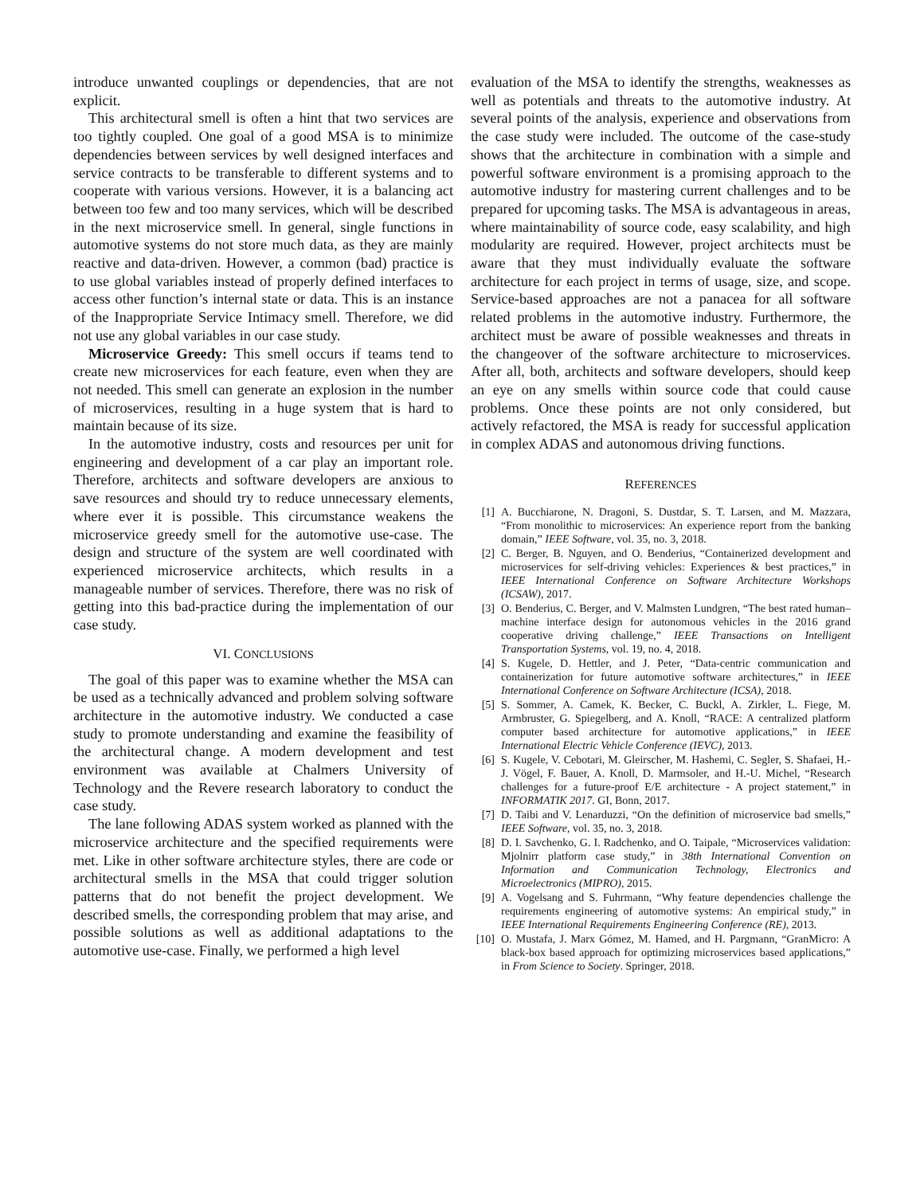introduce unwanted couplings or dependencies, that are not explicit.
This architectural smell is often a hint that two services are too tightly coupled. One goal of a good MSA is to minimize dependencies between services by well designed interfaces and service contracts to be transferable to different systems and to cooperate with various versions. However, it is a balancing act between too few and too many services, which will be described in the next microservice smell. In general, single functions in automotive systems do not store much data, as they are mainly reactive and data-driven. However, a common (bad) practice is to use global variables instead of properly defined interfaces to access other function’s internal state or data. This is an instance of the Inappropriate Service Intimacy smell. Therefore, we did not use any global variables in our case study.
Microservice Greedy: This smell occurs if teams tend to create new microservices for each feature, even when they are not needed. This smell can generate an explosion in the number of microservices, resulting in a huge system that is hard to maintain because of its size.
In the automotive industry, costs and resources per unit for engineering and development of a car play an important role. Therefore, architects and software developers are anxious to save resources and should try to reduce unnecessary elements, where ever it is possible. This circumstance weakens the microservice greedy smell for the automotive use-case. The design and structure of the system are well coordinated with experienced microservice architects, which results in a manageable number of services. Therefore, there was no risk of getting into this bad-practice during the implementation of our case study.
VI. CONCLUSIONS
The goal of this paper was to examine whether the MSA can be used as a technically advanced and problem solving software architecture in the automotive industry. We conducted a case study to promote understanding and examine the feasibility of the architectural change. A modern development and test environment was available at Chalmers University of Technology and the Revere research laboratory to conduct the case study.
The lane following ADAS system worked as planned with the microservice architecture and the specified requirements were met. Like in other software architecture styles, there are code or architectural smells in the MSA that could trigger solution patterns that do not benefit the project development. We described smells, the corresponding problem that may arise, and possible solutions as well as additional adaptations to the automotive use-case. Finally, we performed a high level
evaluation of the MSA to identify the strengths, weaknesses as well as potentials and threats to the automotive industry. At several points of the analysis, experience and observations from the case study were included. The outcome of the case-study shows that the architecture in combination with a simple and powerful software environment is a promising approach to the automotive industry for mastering current challenges and to be prepared for upcoming tasks. The MSA is advantageous in areas, where maintainability of source code, easy scalability, and high modularity are required. However, project architects must be aware that they must individually evaluate the software architecture for each project in terms of usage, size, and scope. Service-based approaches are not a panacea for all software related problems in the automotive industry. Furthermore, the architect must be aware of possible weaknesses and threats in the changeover of the software architecture to microservices. After all, both, architects and software developers, should keep an eye on any smells within source code that could cause problems. Once these points are not only considered, but actively refactored, the MSA is ready for successful application in complex ADAS and autonomous driving functions.
REFERENCES
[1] A. Bucchiarone, N. Dragoni, S. Dustdar, S. T. Larsen, and M. Mazzara, “From monolithic to microservices: An experience report from the banking domain,” IEEE Software, vol. 35, no. 3, 2018.
[2] C. Berger, B. Nguyen, and O. Benderius, “Containerized development and microservices for self-driving vehicles: Experiences & best practices,” in IEEE International Conference on Software Architecture Workshops (ICSAW), 2017.
[3] O. Benderius, C. Berger, and V. Malmsten Lundgren, “The best rated human–machine interface design for autonomous vehicles in the 2016 grand cooperative driving challenge,” IEEE Transactions on Intelligent Transportation Systems, vol. 19, no. 4, 2018.
[4] S. Kugele, D. Hettler, and J. Peter, “Data-centric communication and containerization for future automotive software architectures,” in IEEE International Conference on Software Architecture (ICSA), 2018.
[5] S. Sommer, A. Camek, K. Becker, C. Buckl, A. Zirkler, L. Fiege, M. Armbruster, G. Spiegelberg, and A. Knoll, “RACE: A centralized platform computer based architecture for automotive applications,” in IEEE International Electric Vehicle Conference (IEVC), 2013.
[6] S. Kugele, V. Cebotari, M. Gleirscher, M. Hashemi, C. Segler, S. Shafaei, H.-J. Vögel, F. Bauer, A. Knoll, D. Marmsoler, and H.-U. Michel, “Research challenges for a future-proof E/E architecture - A project statement,” in INFORMATIK 2017. GI, Bonn, 2017.
[7] D. Taibi and V. Lenarduzzi, “On the definition of microservice bad smells,” IEEE Software, vol. 35, no. 3, 2018.
[8] D. I. Savchenko, G. I. Radchenko, and O. Taipale, “Microservices validation: Mjolnirr platform case study,” in 38th International Convention on Information and Communication Technology, Electronics and Microelectronics (MIPRO), 2015.
[9] A. Vogelsang and S. Fuhrmann, “Why feature dependencies challenge the requirements engineering of automotive systems: An empirical study,” in IEEE International Requirements Engineering Conference (RE), 2013.
[10] O. Mustafa, J. Marx Gómez, M. Hamed, and H. Pargmann, “GranMicro: A black-box based approach for optimizing microservices based applications,” in From Science to Society. Springer, 2018.